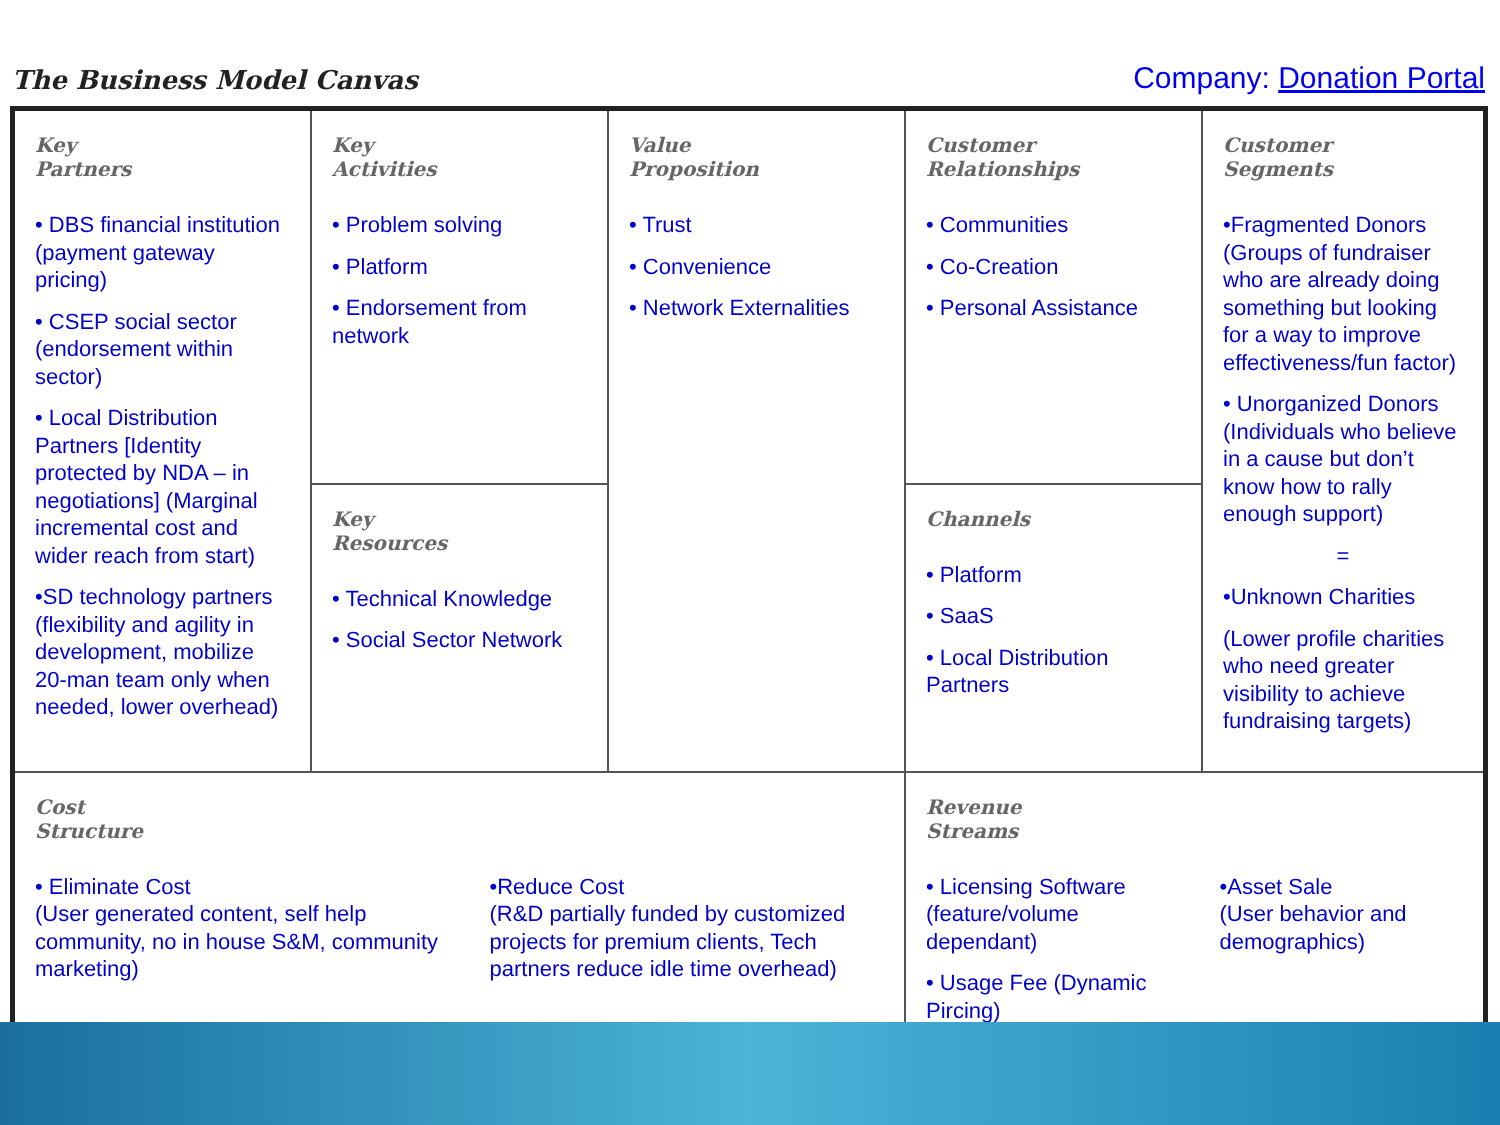The Business Model Canvas
Company: Donation Portal
| Key Partners • DBS financial institution (payment gateway pricing) • CSEP social sector (endorsement within sector) • Local Distribution Partners [Identity protected by NDA – in negotiations] (Marginal incremental cost and wider reach from start) •SD technology partners (flexibility and agility in development, mobilize 20-man team only when needed, lower overhead) | Key Activities • Problem solving • Platform • Endorsement from network | Value Proposition • Trust • Convenience • Network Externalities | Customer Relationships • Communities • Co-Creation • Personal Assistance | Customer Segments •Fragmented Donors (Groups of fundraiser who are already doing something but looking for a way to improve effectiveness/fun factor) • Unorganized Donors (Individuals who believe in a cause but don’t know how to rally enough support) = •Unknown Charities (Lower profile charities who need greater visibility to achieve fundraising targets) |
| | Key Resources • Technical Knowledge • Social Sector Network | | Channels • Platform • SaaS • Local Distribution Partners | |
| Cost Structure • Eliminate Cost (User generated content, self help community, no in house S&M, community marketing) •Reduce Cost (R&D partially funded by customized projects for premium clients, Tech partners reduce idle time overhead) | | | Revenue Streams • Licensing Software (feature/volume dependant) • Usage Fee (Dynamic Pircing) •Asset Sale (User behavior and demographics) | |